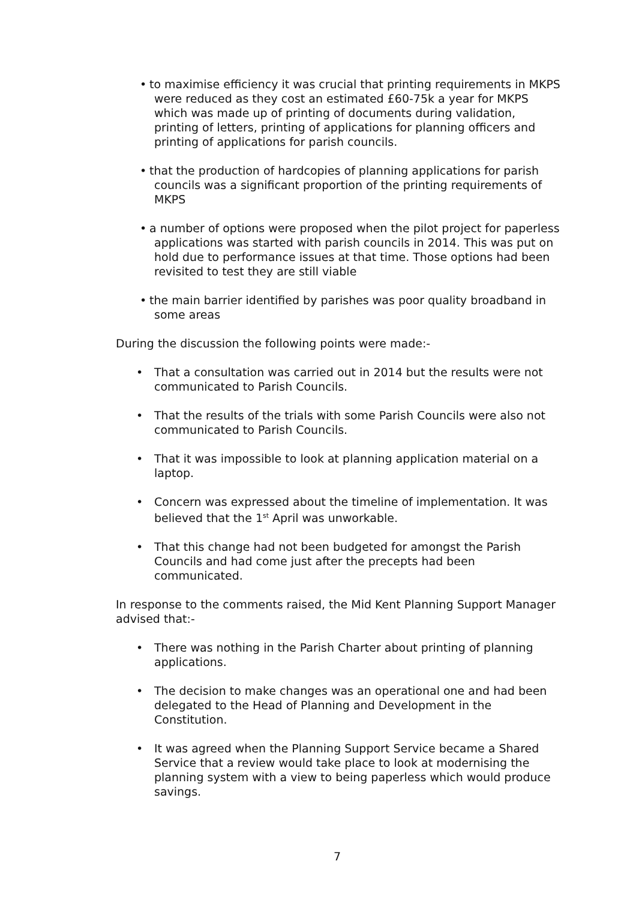• to maximise efficiency it was crucial that printing requirements in MKPS were reduced as they cost an estimated £60-75k a year for MKPS which was made up of printing of documents during validation, printing of letters, printing of applications for planning officers and printing of applications for parish councils.
• that the production of hardcopies of planning applications for parish councils was a significant proportion of the printing requirements of MKPS
• a number of options were proposed when the pilot project for paperless applications was started with parish councils in 2014. This was put on hold due to performance issues at that time. Those options had been revisited to test they are still viable
• the main barrier identified by parishes was poor quality broadband in some areas
During the discussion the following points were made:-
• That a consultation was carried out in 2014 but the results were not communicated to Parish Councils.
• That the results of the trials with some Parish Councils were also not communicated to Parish Councils.
• That it was impossible to look at planning application material on a laptop.
• Concern was expressed about the timeline of implementation. It was believed that the 1<sup>st</sup> April was unworkable.
• That this change had not been budgeted for amongst the Parish Councils and had come just after the precepts had been communicated.
In response to the comments raised, the Mid Kent Planning Support Manager advised that:-
• There was nothing in the Parish Charter about printing of planning applications.
• The decision to make changes was an operational one and had been delegated to the Head of Planning and Development in the Constitution.
• It was agreed when the Planning Support Service became a Shared Service that a review would take place to look at modernising the planning system with a view to being paperless which would produce savings.
7